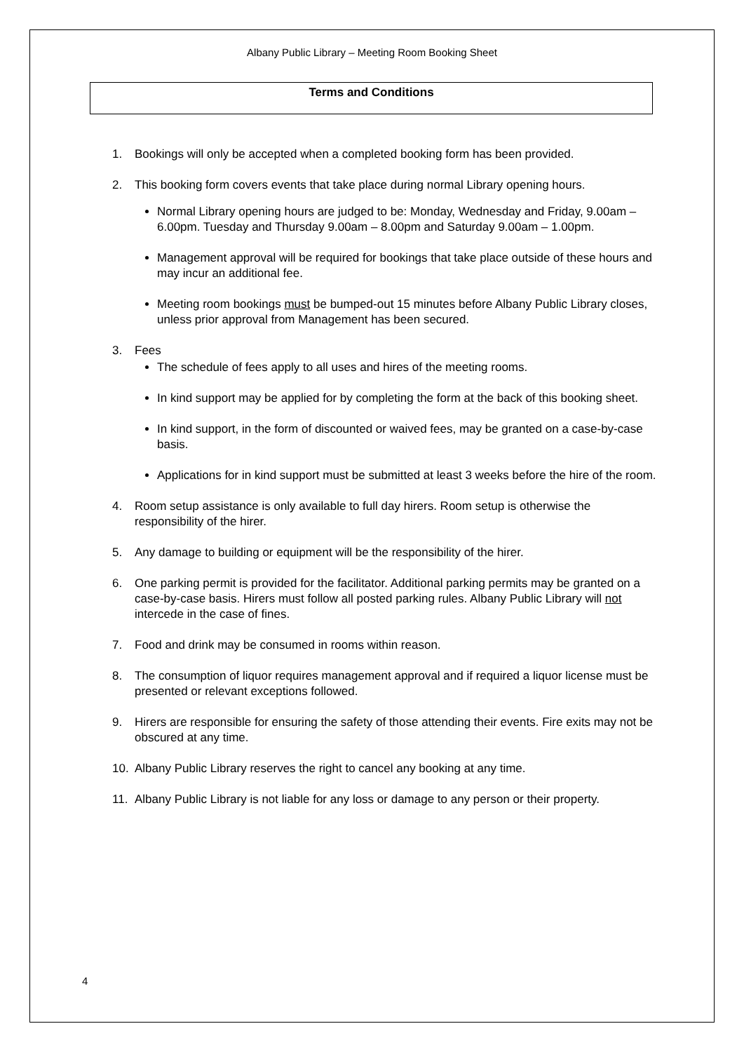Albany Public Library – Meeting Room Booking Sheet
Terms and Conditions
1. Bookings will only be accepted when a completed booking form has been provided.
2. This booking form covers events that take place during normal Library opening hours.
Normal Library opening hours are judged to be: Monday, Wednesday and Friday, 9.00am – 6.00pm. Tuesday and Thursday 9.00am – 8.00pm and Saturday 9.00am – 1.00pm.
Management approval will be required for bookings that take place outside of these hours and may incur an additional fee.
Meeting room bookings must be bumped-out 15 minutes before Albany Public Library closes, unless prior approval from Management has been secured.
3. Fees
The schedule of fees apply to all uses and hires of the meeting rooms.
In kind support may be applied for by completing the form at the back of this booking sheet.
In kind support, in the form of discounted or waived fees, may be granted on a case-by-case basis.
Applications for in kind support must be submitted at least 3 weeks before the hire of the room.
4. Room setup assistance is only available to full day hirers. Room setup is otherwise the responsibility of the hirer.
5. Any damage to building or equipment will be the responsibility of the hirer.
6. One parking permit is provided for the facilitator. Additional parking permits may be granted on a case-by-case basis. Hirers must follow all posted parking rules. Albany Public Library will not intercede in the case of fines.
7. Food and drink may be consumed in rooms within reason.
8. The consumption of liquor requires management approval and if required a liquor license must be presented or relevant exceptions followed.
9. Hirers are responsible for ensuring the safety of those attending their events. Fire exits may not be obscured at any time.
10. Albany Public Library reserves the right to cancel any booking at any time.
11. Albany Public Library is not liable for any loss or damage to any person or their property.
4